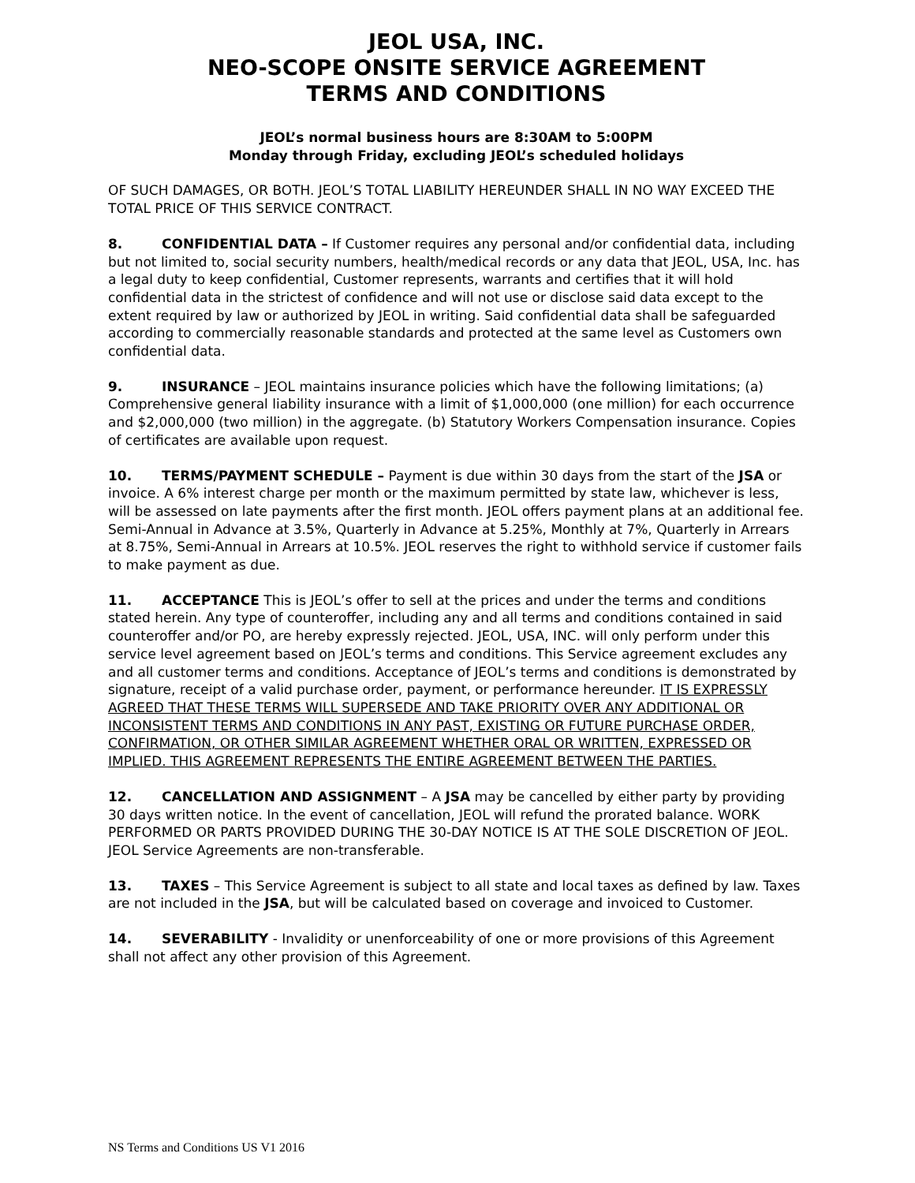JEOL USA, INC.
NEO-SCOPE ONSITE SERVICE AGREEMENT
TERMS AND CONDITIONS
JEOL’s normal business hours are 8:30AM to 5:00PM
Monday through Friday, excluding JEOL’s scheduled holidays
OF SUCH DAMAGES, OR BOTH. JEOL’S TOTAL LIABILITY HEREUNDER SHALL IN NO WAY EXCEED THE TOTAL PRICE OF THIS SERVICE CONTRACT.
8. CONFIDENTIAL DATA – If Customer requires any personal and/or confidential data, including but not limited to, social security numbers, health/medical records or any data that JEOL, USA, Inc. has a legal duty to keep confidential, Customer represents, warrants and certifies that it will hold confidential data in the strictest of confidence and will not use or disclose said data except to the extent required by law or authorized by JEOL in writing. Said confidential data shall be safeguarded according to commercially reasonable standards and protected at the same level as Customers own confidential data.
9. INSURANCE – JEOL maintains insurance policies which have the following limitations; (a) Comprehensive general liability insurance with a limit of $1,000,000 (one million) for each occurrence and $2,000,000 (two million) in the aggregate. (b) Statutory Workers Compensation insurance. Copies of certificates are available upon request.
10. TERMS/PAYMENT SCHEDULE – Payment is due within 30 days from the start of the JSA or invoice. A 6% interest charge per month or the maximum permitted by state law, whichever is less, will be assessed on late payments after the first month. JEOL offers payment plans at an additional fee. Semi-Annual in Advance at 3.5%, Quarterly in Advance at 5.25%, Monthly at 7%, Quarterly in Arrears at 8.75%, Semi-Annual in Arrears at 10.5%. JEOL reserves the right to withhold service if customer fails to make payment as due.
11. ACCEPTANCE This is JEOL’s offer to sell at the prices and under the terms and conditions stated herein. Any type of counteroffer, including any and all terms and conditions contained in said counteroffer and/or PO, are hereby expressly rejected. JEOL, USA, INC. will only perform under this service level agreement based on JEOL’s terms and conditions. This Service agreement excludes any and all customer terms and conditions. Acceptance of JEOL’s terms and conditions is demonstrated by signature, receipt of a valid purchase order, payment, or performance hereunder. IT IS EXPRESSLY AGREED THAT THESE TERMS WILL SUPERSEDE AND TAKE PRIORITY OVER ANY ADDITIONAL OR INCONSISTENT TERMS AND CONDITIONS IN ANY PAST, EXISTING OR FUTURE PURCHASE ORDER, CONFIRMATION, OR OTHER SIMILAR AGREEMENT WHETHER ORAL OR WRITTEN, EXPRESSED OR IMPLIED. THIS AGREEMENT REPRESENTS THE ENTIRE AGREEMENT BETWEEN THE PARTIES.
12. CANCELLATION AND ASSIGNMENT – A JSA may be cancelled by either party by providing 30 days written notice. In the event of cancellation, JEOL will refund the prorated balance. WORK PERFORMED OR PARTS PROVIDED DURING THE 30-DAY NOTICE IS AT THE SOLE DISCRETION OF JEOL. JEOL Service Agreements are non-transferable.
13. TAXES – This Service Agreement is subject to all state and local taxes as defined by law. Taxes are not included in the JSA, but will be calculated based on coverage and invoiced to Customer.
14. SEVERABILITY - Invalidity or unenforceability of one or more provisions of this Agreement shall not affect any other provision of this Agreement.
NS Terms and Conditions US V1 2016